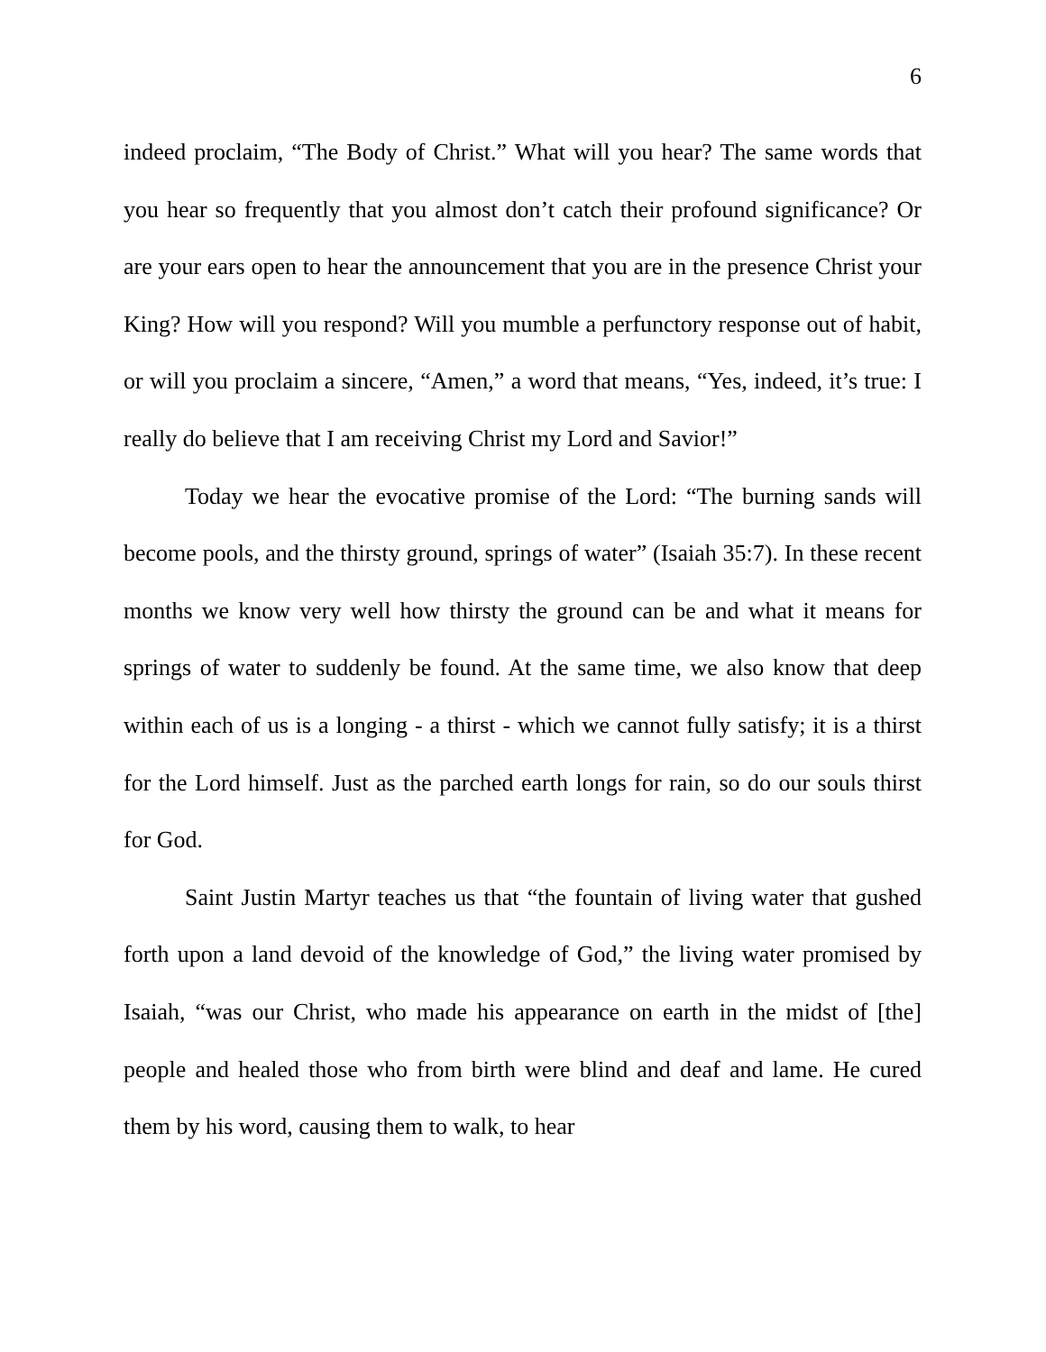6
indeed proclaim, “The Body of Christ.” What will you hear? The same words that you hear so frequently that you almost don’t catch their profound significance? Or are your ears open to hear the announcement that you are in the presence Christ your King? How will you respond? Will you mumble a perfunctory response out of habit, or will you proclaim a sincere, “Amen,” a word that means, “Yes, indeed, it’s true: I really do believe that I am receiving Christ my Lord and Savior!”
Today we hear the evocative promise of the Lord: “The burning sands will become pools, and the thirsty ground, springs of water” (Isaiah 35:7). In these recent months we know very well how thirsty the ground can be and what it means for springs of water to suddenly be found. At the same time, we also know that deep within each of us is a longing - a thirst - which we cannot fully satisfy; it is a thirst for the Lord himself. Just as the parched earth longs for rain, so do our souls thirst for God.
Saint Justin Martyr teaches us that “the fountain of living water that gushed forth upon a land devoid of the knowledge of God,” the living water promised by Isaiah, “was our Christ, who made his appearance on earth in the midst of [the] people and healed those who from birth were blind and deaf and lame. He cured them by his word, causing them to walk, to hear